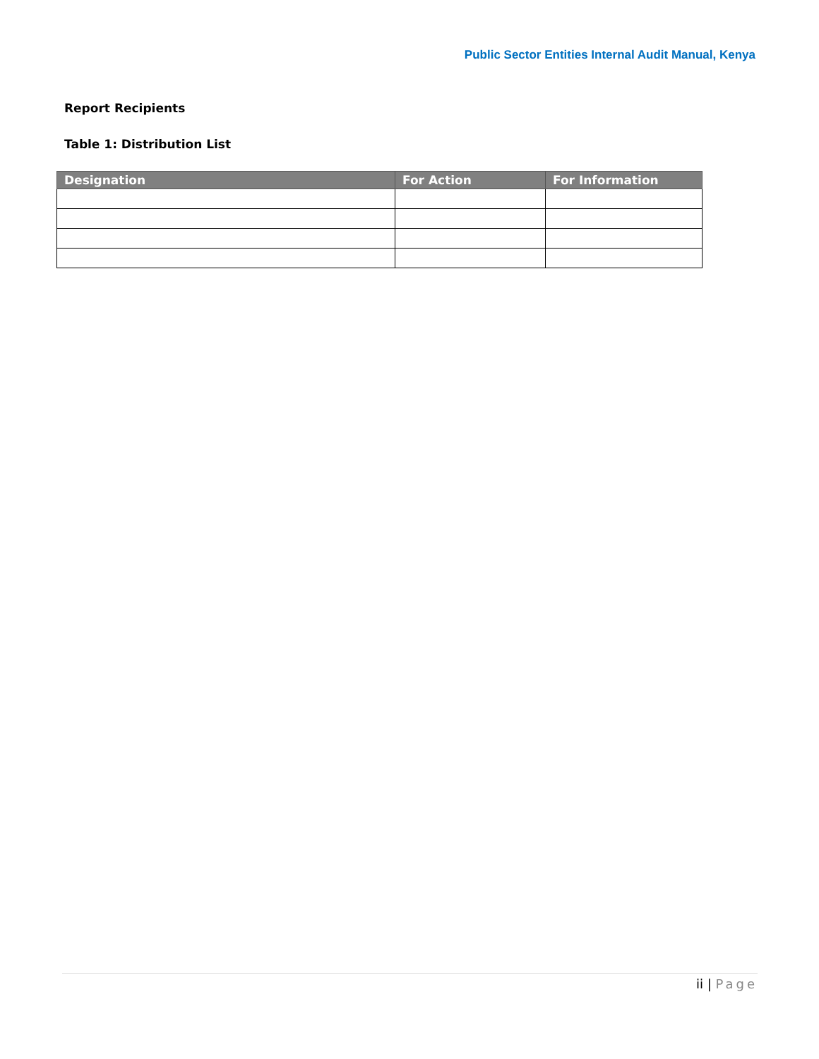Public Sector Entities Internal Audit Manual, Kenya
Report Recipients
Table 1: Distribution List
| Designation | For Action | For Information |
| --- | --- | --- |
ii | Page